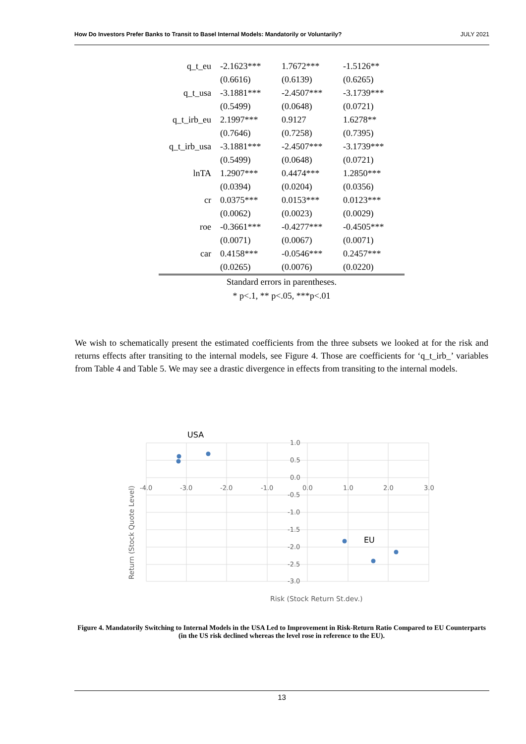How Do Investors Prefer Banks to Transit to Basel Internal Models: Mandatorily or Voluntarily? JULY 2021
| q_t_eu | -2.1623*** | 1.7672*** | -1.5126** |
| | (0.6616) | (0.6139) | (0.6265) |
| q_t_usa | -3.1881*** | -2.4507*** | -3.1739*** |
| | (0.5499) | (0.0648) | (0.0721) |
| q_t_irb_eu | 2.1997*** | 0.9127 | 1.6278** |
| | (0.7646) | (0.7258) | (0.7395) |
| q_t_irb_usa | -3.1881*** | -2.4507*** | -3.1739*** |
| | (0.5499) | (0.0648) | (0.0721) |
| lnTA | 1.2907*** | 0.4474*** | 1.2850*** |
| | (0.0394) | (0.0204) | (0.0356) |
| cr | 0.0375*** | 0.0153*** | 0.0123*** |
| | (0.0062) | (0.0023) | (0.0029) |
| roe | -0.3661*** | -0.4277*** | -0.4505*** |
| | (0.0071) | (0.0067) | (0.0071) |
| car | 0.4158*** | -0.0546*** | 0.2457*** |
| | (0.0265) | (0.0076) | (0.0220) |
Standard errors in parentheses.
* p<.1, ** p<.05, ***p<.01
We wish to schematically present the estimated coefficients from the three subsets we looked at for the risk and returns effects after transiting to the internal models, see Figure 4. Those are coefficients for ‘q_t_irb_’ variables from Table 4 and Table 5. We may see a drastic divergence in effects from transiting to the internal models.
USA
EU
1.0
0.5
0.0
-0.5
-1.0
-1.5
-2.0
-2.5
-3.0
-4.0
-3.0
-2.0
-1.0
0.0
1.0
2.0
3.0
Return (Stock Quote Level)
Risk (Stock Return St.dev.)
Figure 4. Mandatorily Switching to Internal Models in the USA Led to Improvement in Risk-Return Ratio Compared to EU Counterparts (in the US risk declined whereas the level rose in reference to the EU).
13